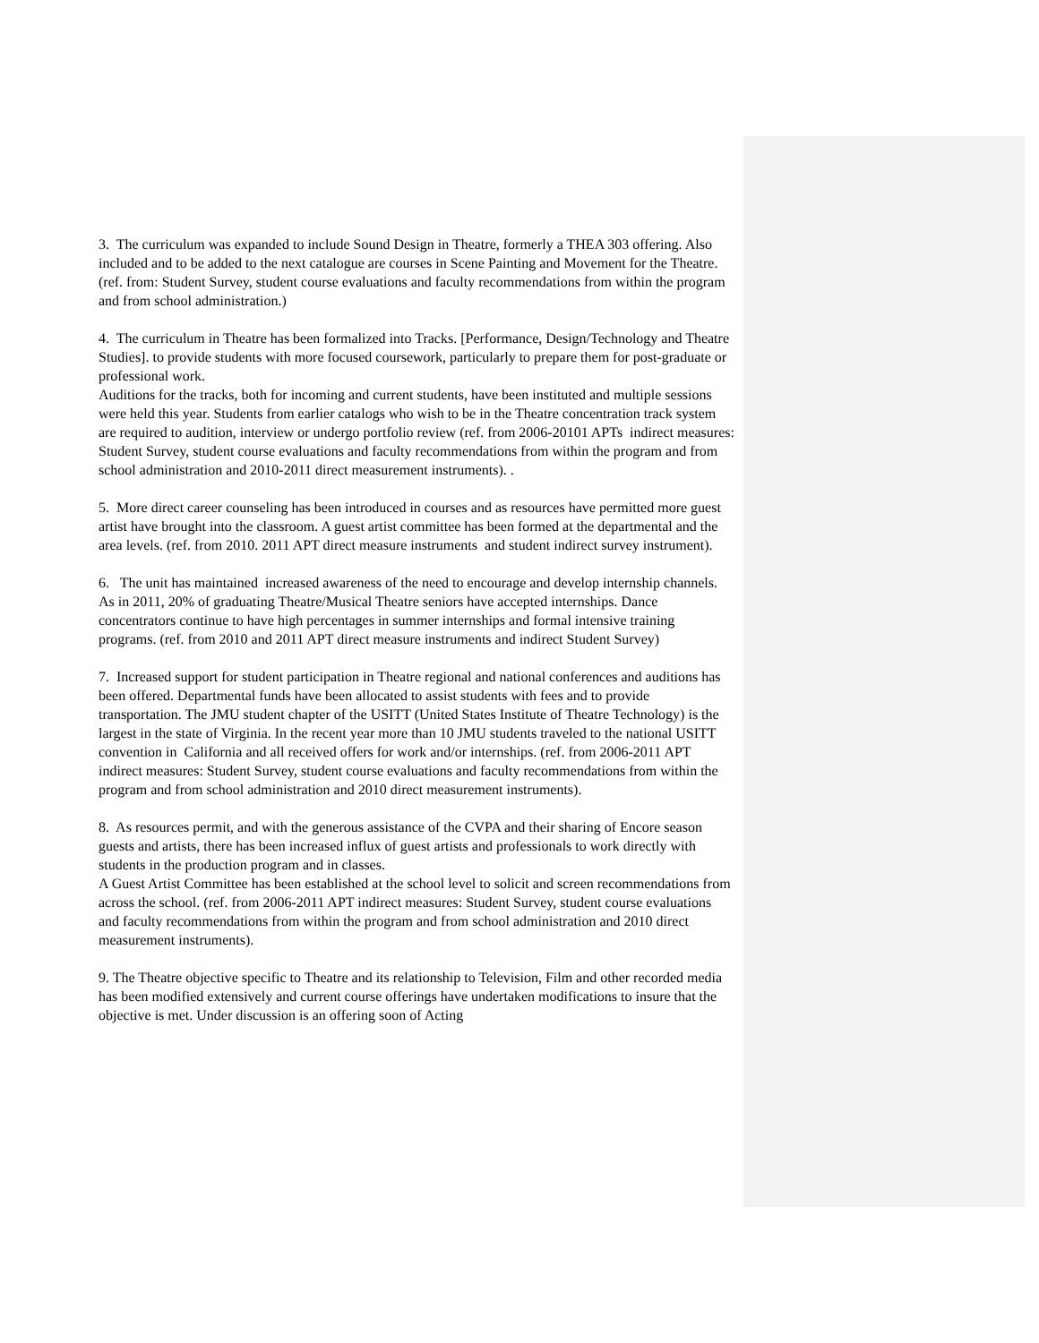3. The curriculum was expanded to include Sound Design in Theatre, formerly a THEA 303 offering. Also included and to be added to the next catalogue are courses in Scene Painting and Movement for the Theatre. (ref. from: Student Survey, student course evaluations and faculty recommendations from within the program and from school administration.)
4. The curriculum in Theatre has been formalized into Tracks. [Performance, Design/Technology and Theatre Studies]. to provide students with more focused coursework, particularly to prepare them for post-graduate or professional work.
Auditions for the tracks, both for incoming and current students, have been instituted and multiple sessions were held this year. Students from earlier catalogs who wish to be in the Theatre concentration track system are required to audition, interview or undergo portfolio review (ref. from 2006-20101 APTs indirect measures: Student Survey, student course evaluations and faculty recommendations from within the program and from school administration and 2010-2011 direct measurement instruments). .
5. More direct career counseling has been introduced in courses and as resources have permitted more guest artist have brought into the classroom. A guest artist committee has been formed at the departmental and the area levels. (ref. from 2010. 2011 APT direct measure instruments and student indirect survey instrument).
6. The unit has maintained increased awareness of the need to encourage and develop internship channels. As in 2011, 20% of graduating Theatre/Musical Theatre seniors have accepted internships. Dance concentrators continue to have high percentages in summer internships and formal intensive training programs. (ref. from 2010 and 2011 APT direct measure instruments and indirect Student Survey)
7. Increased support for student participation in Theatre regional and national conferences and auditions has been offered. Departmental funds have been allocated to assist students with fees and to provide transportation. The JMU student chapter of the USITT (United States Institute of Theatre Technology) is the largest in the state of Virginia. In the recent year more than 10 JMU students traveled to the national USITT convention in California and all received offers for work and/or internships. (ref. from 2006-2011 APT indirect measures: Student Survey, student course evaluations and faculty recommendations from within the program and from school administration and 2010 direct measurement instruments).
8. As resources permit, and with the generous assistance of the CVPA and their sharing of Encore season guests and artists, there has been increased influx of guest artists and professionals to work directly with students in the production program and in classes.
A Guest Artist Committee has been established at the school level to solicit and screen recommendations from across the school. (ref. from 2006-2011 APT indirect measures: Student Survey, student course evaluations and faculty recommendations from within the program and from school administration and 2010 direct measurement instruments).
9. The Theatre objective specific to Theatre and its relationship to Television, Film and other recorded media has been modified extensively and current course offerings have undertaken modifications to insure that the objective is met. Under discussion is an offering soon of Acting